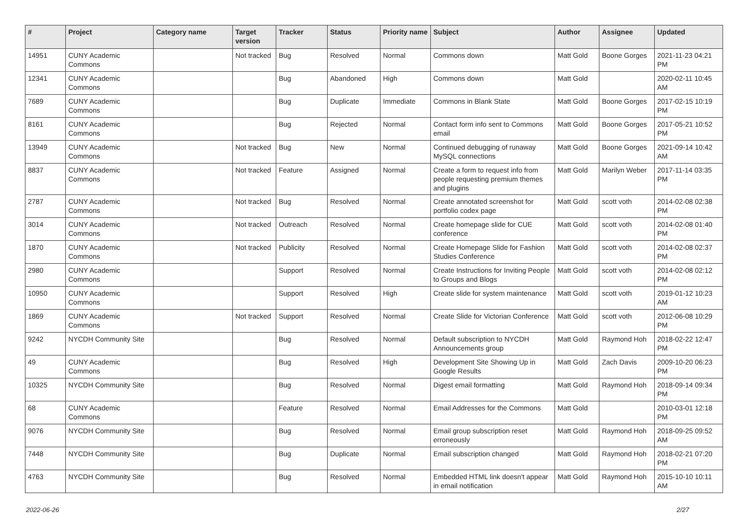| # | Project | Category name | Target version | Tracker | Status | Priority name | Subject | Author | Assignee | Updated |
| --- | --- | --- | --- | --- | --- | --- | --- | --- | --- | --- |
| 14951 | CUNY Academic Commons | | Not tracked | Bug | Resolved | Normal | Commons down | Matt Gold | Boone Gorges | 2021-11-23 04:21 PM |
| 12341 | CUNY Academic Commons | | | Bug | Abandoned | High | Commons down | Matt Gold | | 2020-02-11 10:45 AM |
| 7689 | CUNY Academic Commons | | | Bug | Duplicate | Immediate | Commons in Blank State | Matt Gold | Boone Gorges | 2017-02-15 10:19 PM |
| 8161 | CUNY Academic Commons | | | Bug | Rejected | Normal | Contact form info sent to Commons email | Matt Gold | Boone Gorges | 2017-05-21 10:52 PM |
| 13949 | CUNY Academic Commons | | Not tracked | Bug | New | Normal | Continued debugging of runaway MySQL connections | Matt Gold | Boone Gorges | 2021-09-14 10:42 AM |
| 8837 | CUNY Academic Commons | | Not tracked | Feature | Assigned | Normal | Create a form to request info from people requesting premium themes and plugins | Matt Gold | Marilyn Weber | 2017-11-14 03:35 PM |
| 2787 | CUNY Academic Commons | | Not tracked | Bug | Resolved | Normal | Create annotated screenshot for portfolio codex page | Matt Gold | scott voth | 2014-02-08 02:38 PM |
| 3014 | CUNY Academic Commons | | Not tracked | Outreach | Resolved | Normal | Create homepage slide for CUE conference | Matt Gold | scott voth | 2014-02-08 01:40 PM |
| 1870 | CUNY Academic Commons | | Not tracked | Publicity | Resolved | Normal | Create Homepage Slide for Fashion Studies Conference | Matt Gold | scott voth | 2014-02-08 02:37 PM |
| 2980 | CUNY Academic Commons | | | Support | Resolved | Normal | Create Instructions for Inviting People to Groups and Blogs | Matt Gold | scott voth | 2014-02-08 02:12 PM |
| 10950 | CUNY Academic Commons | | | Support | Resolved | High | Create slide for system maintenance | Matt Gold | scott voth | 2019-01-12 10:23 AM |
| 1869 | CUNY Academic Commons | | Not tracked | Support | Resolved | Normal | Create Slide for Victorian Conference | Matt Gold | scott voth | 2012-06-08 10:29 PM |
| 9242 | NYCDH Community Site | | | Bug | Resolved | Normal | Default subscription to NYCDH Announcements group | Matt Gold | Raymond Hoh | 2018-02-22 12:47 PM |
| 49 | CUNY Academic Commons | | | Bug | Resolved | High | Development Site Showing Up in Google Results | Matt Gold | Zach Davis | 2009-10-20 06:23 PM |
| 10325 | NYCDH Community Site | | | Bug | Resolved | Normal | Digest email formatting | Matt Gold | Raymond Hoh | 2018-09-14 09:34 PM |
| 68 | CUNY Academic Commons | | | Feature | Resolved | Normal | Email Addresses for the Commons | Matt Gold | | 2010-03-01 12:18 PM |
| 9076 | NYCDH Community Site | | | Bug | Resolved | Normal | Email group subscription reset erroneously | Matt Gold | Raymond Hoh | 2018-09-25 09:52 AM |
| 7448 | NYCDH Community Site | | | Bug | Duplicate | Normal | Email subscription changed | Matt Gold | Raymond Hoh | 2018-02-21 07:20 PM |
| 4763 | NYCDH Community Site | | | Bug | Resolved | Normal | Embedded HTML link doesn't appear in email notification | Matt Gold | Raymond Hoh | 2015-10-10 10:11 AM |
2022-06-26 2/27